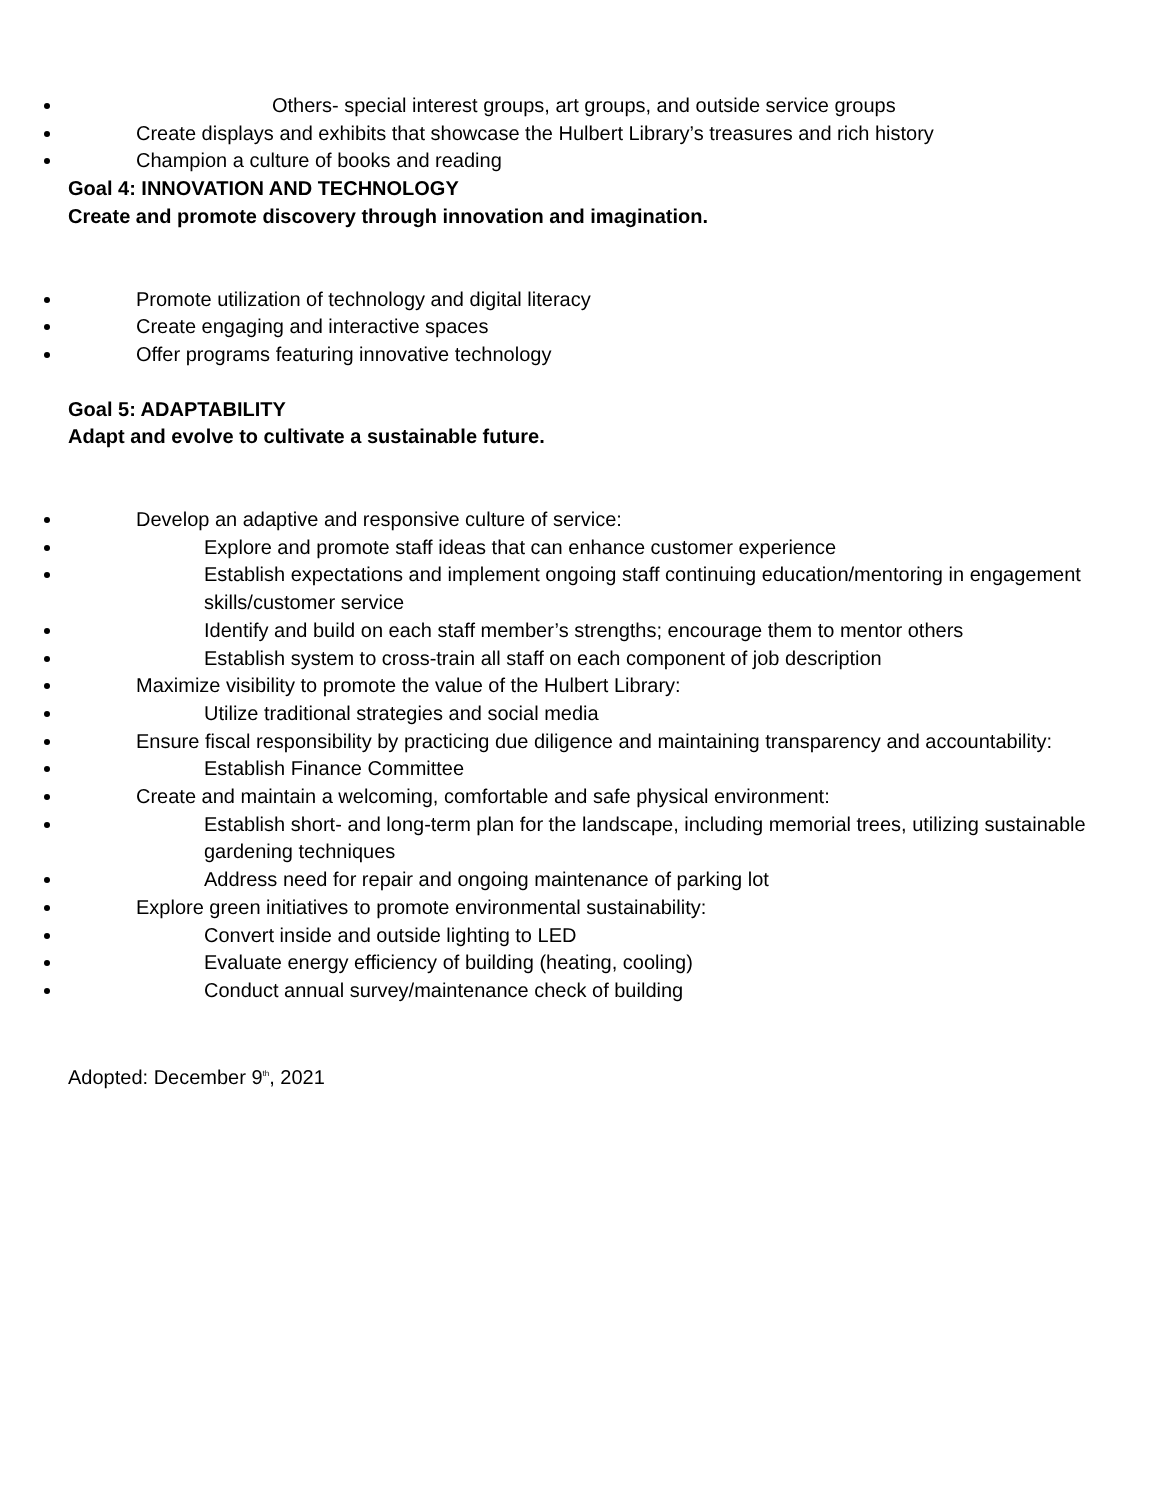Others- special interest groups, art groups, and outside service groups
Create displays and exhibits that showcase the Hulbert Library’s treasures and rich history
Champion a culture of books and reading
Goal 4: INNOVATION AND TECHNOLOGY
Create and promote discovery through innovation and imagination.
Promote utilization of technology and digital literacy
Create engaging and interactive spaces
Offer programs featuring innovative technology
Goal 5: ADAPTABILITY
Adapt and evolve to cultivate a sustainable future.
Develop an adaptive and responsive culture of service:
Explore and promote staff ideas that can enhance customer experience
Establish expectations and implement ongoing staff continuing education/mentoring in engagement skills/customer service
Identify and build on each staff member’s strengths; encourage them to mentor others
Establish system to cross-train all staff on each component of job description
Maximize visibility to promote the value of the Hulbert Library:
Utilize traditional strategies and social media
Ensure fiscal responsibility by practicing due diligence and maintaining transparency and accountability:
Establish Finance Committee
Create and maintain a welcoming, comfortable and safe physical environment:
Establish short- and long-term plan for the landscape, including memorial trees, utilizing sustainable gardening techniques
Address need for repair and ongoing maintenance of parking lot
Explore green initiatives to promote environmental sustainability:
Convert inside and outside lighting to LED
Evaluate energy efficiency of building (heating, cooling)
Conduct annual survey/maintenance check of building
Adopted: December 9<sup>th</sup>, 2021